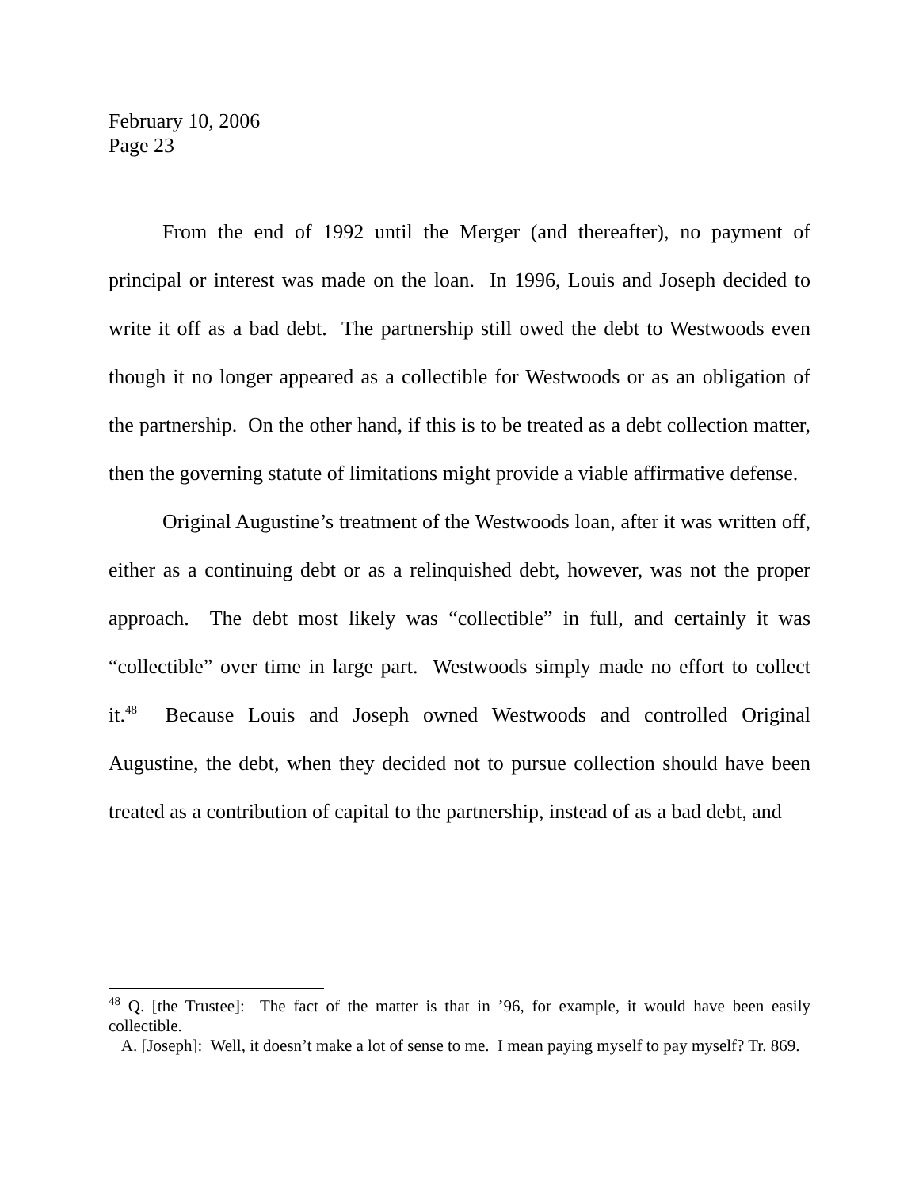February 10, 2006
Page 23
From the end of 1992 until the Merger (and thereafter), no payment of principal or interest was made on the loan. In 1996, Louis and Joseph decided to write it off as a bad debt. The partnership still owed the debt to Westwoods even though it no longer appeared as a collectible for Westwoods or as an obligation of the partnership. On the other hand, if this is to be treated as a debt collection matter, then the governing statute of limitations might provide a viable affirmative defense.
Original Augustine’s treatment of the Westwoods loan, after it was written off, either as a continuing debt or as a relinquished debt, however, was not the proper approach. The debt most likely was “collectible” in full, and certainly it was “collectible” over time in large part. Westwoods simply made no effort to collect it.<sup>48</sup> Because Louis and Joseph owned Westwoods and controlled Original Augustine, the debt, when they decided not to pursue collection should have been treated as a contribution of capital to the partnership, instead of as a bad debt, and
<sup>48</sup> Q. [the Trustee]: The fact of the matter is that in ’96, for example, it would have been easily collectible.
A. [Joseph]: Well, it doesn’t make a lot of sense to me. I mean paying myself to pay myself? Tr. 869.